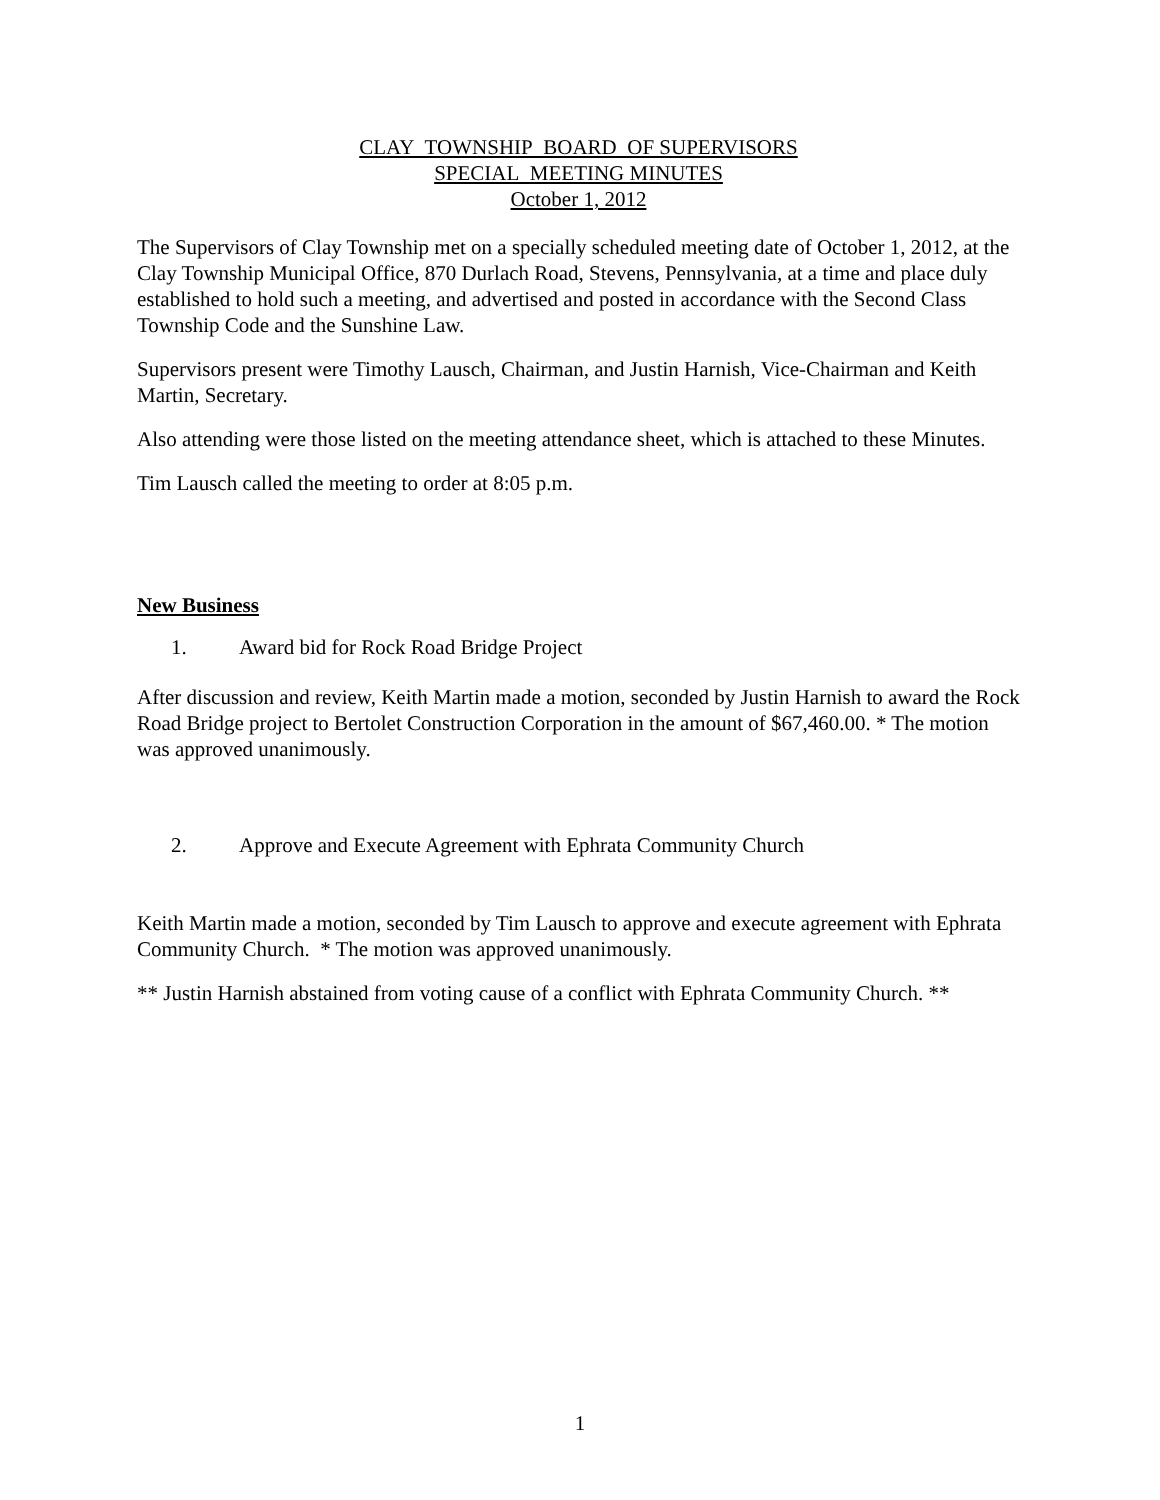CLAY TOWNSHIP BOARD OF SUPERVISORS
SPECIAL MEETING MINUTES
October 1, 2012
The Supervisors of Clay Township met on a specially scheduled meeting date of October 1, 2012, at the Clay Township Municipal Office, 870 Durlach Road, Stevens, Pennsylvania, at a time and place duly established to hold such a meeting, and advertised and posted in accordance with the Second Class Township Code and the Sunshine Law.
Supervisors present were Timothy Lausch, Chairman, and Justin Harnish, Vice-Chairman and Keith Martin, Secretary.
Also attending were those listed on the meeting attendance sheet, which is attached to these Minutes.
Tim Lausch called the meeting to order at 8:05 p.m.
New Business
1. Award bid for Rock Road Bridge Project
After discussion and review, Keith Martin made a motion, seconded by Justin Harnish to award the Rock Road Bridge project to Bertolet Construction Corporation in the amount of $67,460.00. * The motion was approved unanimously.
2. Approve and Execute Agreement with Ephrata Community Church
Keith Martin made a motion, seconded by Tim Lausch to approve and execute agreement with Ephrata Community Church. * The motion was approved unanimously.
** Justin Harnish abstained from voting cause of a conflict with Ephrata Community Church. **
1